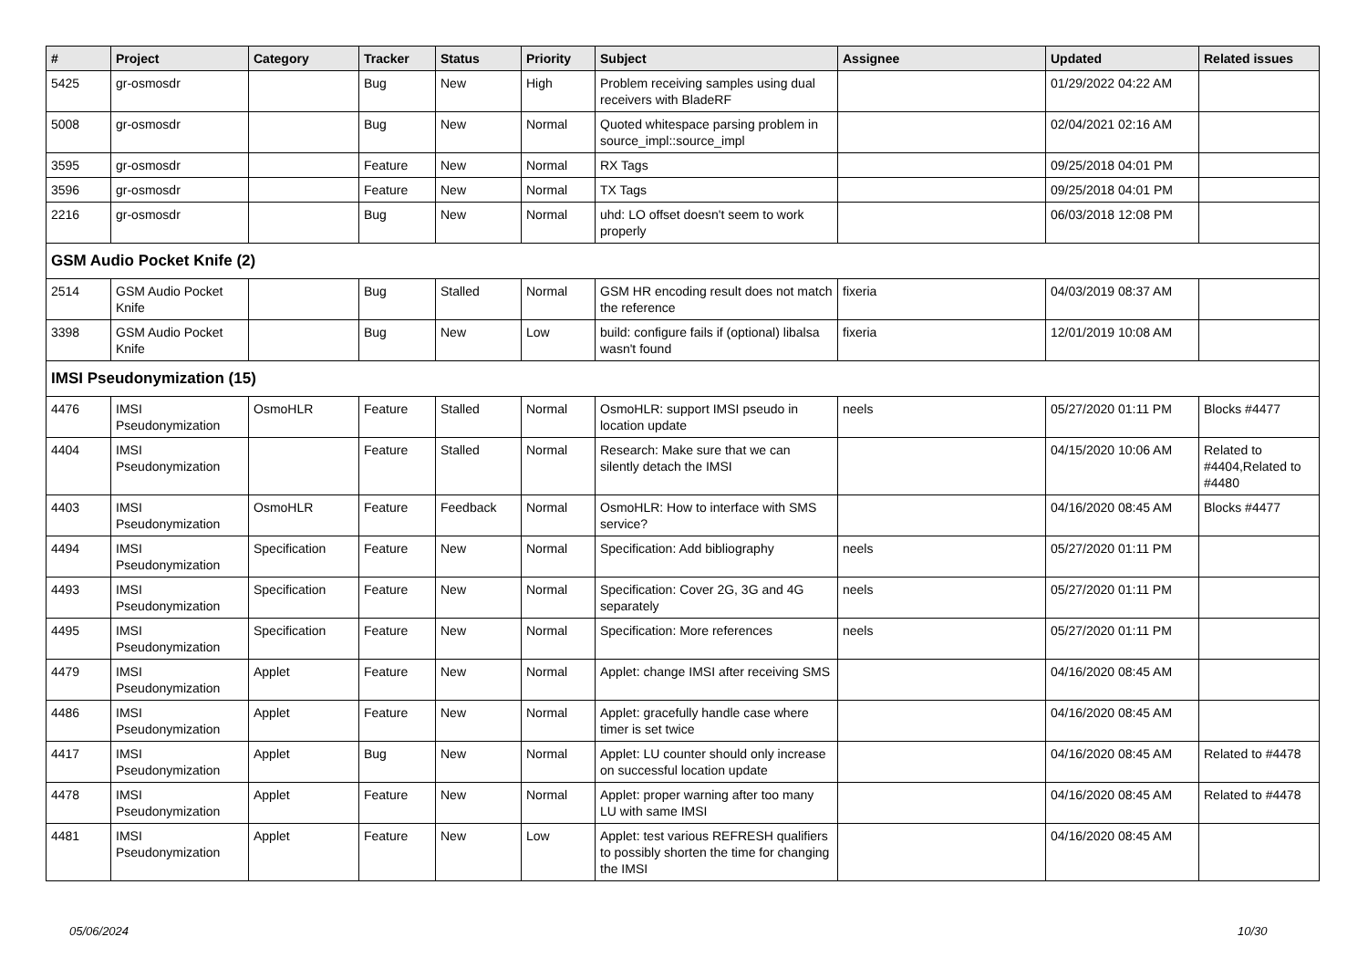| # | Project | Category | Tracker | Status | Priority | Subject | Assignee | Updated | Related issues |
| --- | --- | --- | --- | --- | --- | --- | --- | --- | --- |
| 5425 | gr-osmosdr | | Bug | New | High | Problem receiving samples using dual receivers with BladeRF | | 01/29/2022 04:22 AM | |
| 5008 | gr-osmosdr | | Bug | New | Normal | Quoted whitespace parsing problem in source_impl::source_impl | | 02/04/2021 02:16 AM | |
| 3595 | gr-osmosdr | | Feature | New | Normal | RX Tags | | 09/25/2018 04:01 PM | |
| 3596 | gr-osmosdr | | Feature | New | Normal | TX Tags | | 09/25/2018 04:01 PM | |
| 2216 | gr-osmosdr | | Bug | New | Normal | uhd: LO offset doesn't seem to work properly | | 06/03/2018 12:08 PM | |
| GSM Audio Pocket Knife (2) | | | | | | | | | |
| 2514 | GSM Audio Pocket Knife | | Bug | Stalled | Normal | GSM HR encoding result does not match the reference | fixeria | 04/03/2019 08:37 AM | |
| 3398 | GSM Audio Pocket Knife | | Bug | New | Low | build: configure fails if (optional) libalsa wasn't found | fixeria | 12/01/2019 10:08 AM | |
| IMSI Pseudonymization (15) | | | | | | | | | |
| 4476 | IMSI Pseudonymization | OsmoHLR | Feature | Stalled | Normal | OsmoHLR: support IMSI pseudo in location update | neels | 05/27/2020 01:11 PM | Blocks #4477 |
| 4404 | IMSI Pseudonymization | | Feature | Stalled | Normal | Research: Make sure that we can silently detach the IMSI | | 04/15/2020 10:06 AM | Related to #4404,Related to #4480 |
| 4403 | IMSI Pseudonymization | OsmoHLR | Feature | Feedback | Normal | OsmoHLR: How to interface with SMS service? | | 04/16/2020 08:45 AM | Blocks #4477 |
| 4494 | IMSI Pseudonymization | Specification | Feature | New | Normal | Specification: Add bibliography | neels | 05/27/2020 01:11 PM | |
| 4493 | IMSI Pseudonymization | Specification | Feature | New | Normal | Specification: Cover 2G, 3G and 4G separately | neels | 05/27/2020 01:11 PM | |
| 4495 | IMSI Pseudonymization | Specification | Feature | New | Normal | Specification: More references | neels | 05/27/2020 01:11 PM | |
| 4479 | IMSI Pseudonymization | Applet | Feature | New | Normal | Applet: change IMSI after receiving SMS | | 04/16/2020 08:45 AM | |
| 4486 | IMSI Pseudonymization | Applet | Feature | New | Normal | Applet: gracefully handle case where timer is set twice | | 04/16/2020 08:45 AM | |
| 4417 | IMSI Pseudonymization | Applet | Bug | New | Normal | Applet: LU counter should only increase on successful location update | | 04/16/2020 08:45 AM | Related to #4478 |
| 4478 | IMSI Pseudonymization | Applet | Feature | New | Normal | Applet: proper warning after too many LU with same IMSI | | 04/16/2020 08:45 AM | Related to #4478 |
| 4481 | IMSI Pseudonymization | Applet | Feature | New | Low | Applet: test various REFRESH qualifiers to possibly shorten the time for changing the IMSI | | 04/16/2020 08:45 AM | |
05/06/2024 10/30